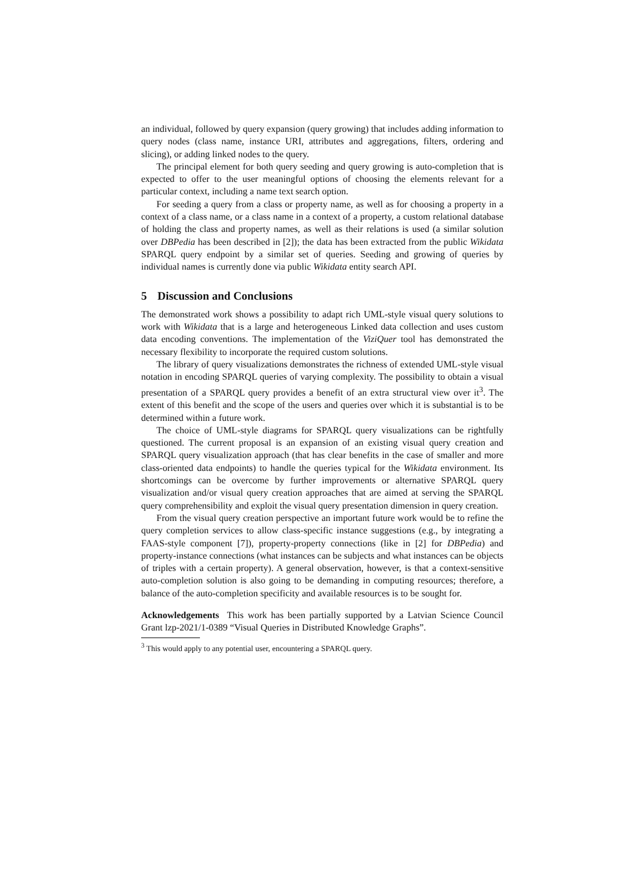an individual, followed by query expansion (query growing) that includes adding information to query nodes (class name, instance URI, attributes and aggregations, filters, ordering and slicing), or adding linked nodes to the query.
The principal element for both query seeding and query growing is auto-completion that is expected to offer to the user meaningful options of choosing the elements relevant for a particular context, including a name text search option.
For seeding a query from a class or property name, as well as for choosing a property in a context of a class name, or a class name in a context of a property, a custom relational database of holding the class and property names, as well as their relations is used (a similar solution over DBPedia has been described in [2]); the data has been extracted from the public Wikidata SPARQL query endpoint by a similar set of queries. Seeding and growing of queries by individual names is currently done via public Wikidata entity search API.
5 Discussion and Conclusions
The demonstrated work shows a possibility to adapt rich UML-style visual query solutions to work with Wikidata that is a large and heterogeneous Linked data collection and uses custom data encoding conventions. The implementation of the ViziQuer tool has demonstrated the necessary flexibility to incorporate the required custom solutions.
The library of query visualizations demonstrates the richness of extended UML-style visual notation in encoding SPARQL queries of varying complexity. The possibility to obtain a visual presentation of a SPARQL query provides a benefit of an extra structural view over it<sup>3</sup>. The extent of this benefit and the scope of the users and queries over which it is substantial is to be determined within a future work.
The choice of UML-style diagrams for SPARQL query visualizations can be rightfully questioned. The current proposal is an expansion of an existing visual query creation and SPARQL query visualization approach (that has clear benefits in the case of smaller and more class-oriented data endpoints) to handle the queries typical for the Wikidata environment. Its shortcomings can be overcome by further improvements or alternative SPARQL query visualization and/or visual query creation approaches that are aimed at serving the SPARQL query comprehensibility and exploit the visual query presentation dimension in query creation.
From the visual query creation perspective an important future work would be to refine the query completion services to allow class-specific instance suggestions (e.g., by integrating a FAAS-style component [7]), property-property connections (like in [2] for DBPedia) and property-instance connections (what instances can be subjects and what instances can be objects of triples with a certain property). A general observation, however, is that a context-sensitive auto-completion solution is also going to be demanding in computing resources; therefore, a balance of the auto-completion specificity and available resources is to be sought for.
Acknowledgements This work has been partially supported by a Latvian Science Council Grant lzp-2021/1-0389 “Visual Queries in Distributed Knowledge Graphs”.
<sup>3</sup> This would apply to any potential user, encountering a SPARQL query.